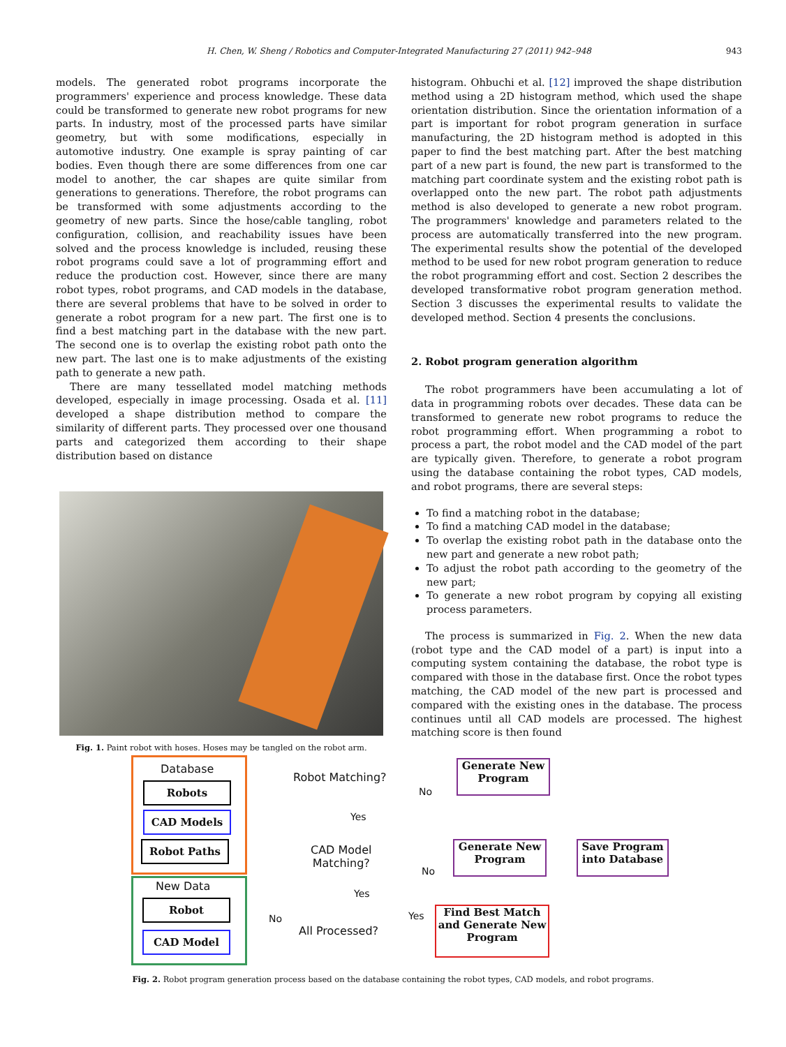H. Chen, W. Sheng / Robotics and Computer-Integrated Manufacturing 27 (2011) 942–948 943
models. The generated robot programs incorporate the programmers' experience and process knowledge. These data could be transformed to generate new robot programs for new parts. In industry, most of the processed parts have similar geometry, but with some modifications, especially in automotive industry. One example is spray painting of car bodies. Even though there are some differences from one car model to another, the car shapes are quite similar from generations to generations. Therefore, the robot programs can be transformed with some adjustments according to the geometry of new parts. Since the hose/cable tangling, robot configuration, collision, and reachability issues have been solved and the process knowledge is included, reusing these robot programs could save a lot of programming effort and reduce the production cost. However, since there are many robot types, robot programs, and CAD models in the database, there are several problems that have to be solved in order to generate a robot program for a new part. The first one is to find a best matching part in the database with the new part. The second one is to overlap the existing robot path onto the new part. The last one is to make adjustments of the existing path to generate a new path.
There are many tessellated model matching methods developed, especially in image processing. Osada et al. [11] developed a shape distribution method to compare the similarity of different parts. They processed over one thousand parts and categorized them according to their shape distribution based on distance
Fig. 1. Paint robot with hoses. Hoses may be tangled on the robot arm.
histogram. Ohbuchi et al. [12] improved the shape distribution method using a 2D histogram method, which used the shape orientation distribution. Since the orientation information of a part is important for robot program generation in surface manufacturing, the 2D histogram method is adopted in this paper to find the best matching part. After the best matching part of a new part is found, the new part is transformed to the matching part coordinate system and the existing robot path is overlapped onto the new part. The robot path adjustments method is also developed to generate a new robot program. The programmers' knowledge and parameters related to the process are automatically transferred into the new program. The experimental results show the potential of the developed method to be used for new robot program generation to reduce the robot programming effort and cost. Section 2 describes the developed transformative robot program generation method. Section 3 discusses the experimental results to validate the developed method. Section 4 presents the conclusions.
2. Robot program generation algorithm
The robot programmers have been accumulating a lot of data in programming robots over decades. These data can be transformed to generate new robot programs to reduce the robot programming effort. When programming a robot to process a part, the robot model and the CAD model of the part are typically given. Therefore, to generate a robot program using the database containing the robot types, CAD models, and robot programs, there are several steps:
To find a matching robot in the database;
To find a matching CAD model in the database;
To overlap the existing robot path in the database onto the new part and generate a new robot path;
To adjust the robot path according to the geometry of the new part;
To generate a new robot program by copying all existing process parameters.
The process is summarized in Fig. 2. When the new data (robot type and the CAD model of a part) is input into a computing system containing the database, the robot type is compared with those in the database first. Once the robot types matching, the CAD model of the new part is processed and compared with the existing ones in the database. The process continues until all CAD models are processed. The highest matching score is then found
Database
Robots
CAD Models
Robot Paths
New Data
Robot
CAD Model
Robot Matching?
No
Yes
CAD Model
Matching?
No
Yes
No
All Processed?
Yes
Generate New
Program
Generate New
Program
Save Program
into Database
Find Best Match
and Generate New
Program
Fig. 2. Robot program generation process based on the database containing the robot types, CAD models, and robot programs.